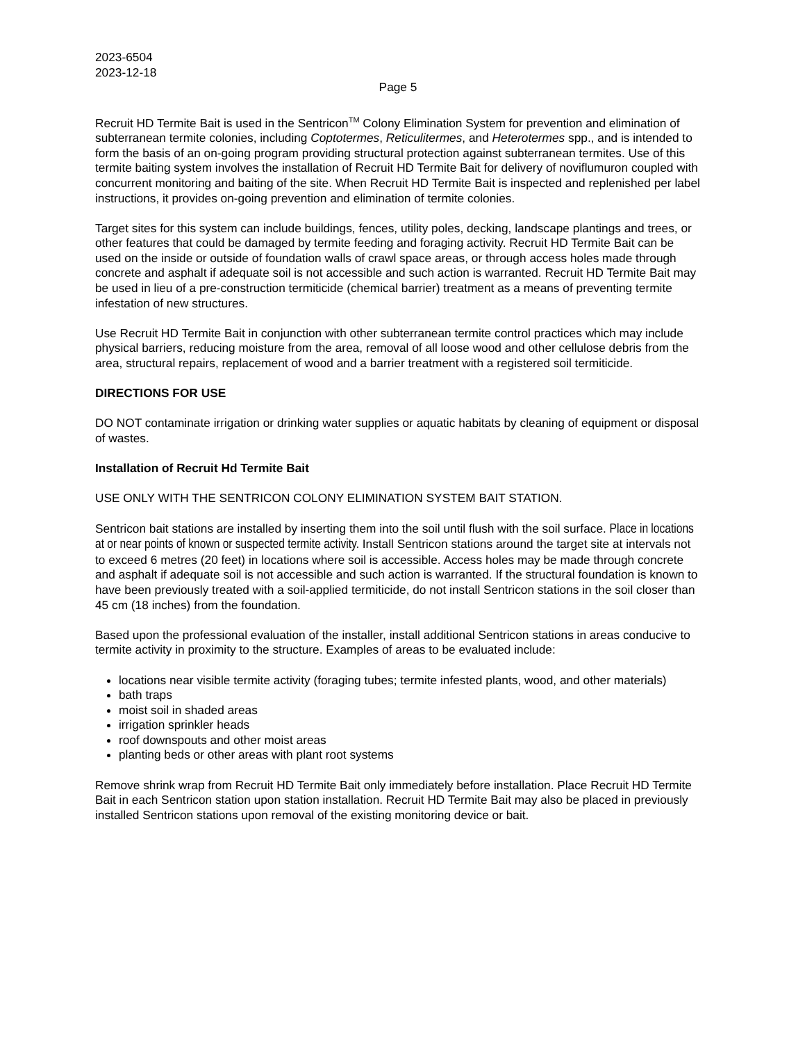2023-6504
2023-12-18
Page 5
Recruit HD Termite Bait is used in the Sentricon<sup>TM</sup> Colony Elimination System for prevention and elimination of subterranean termite colonies, including Coptotermes, Reticulitermes, and Heterotermes spp., and is intended to form the basis of an on-going program providing structural protection against subterranean termites. Use of this termite baiting system involves the installation of Recruit HD Termite Bait for delivery of noviflumuron coupled with concurrent monitoring and baiting of the site. When Recruit HD Termite Bait is inspected and replenished per label instructions, it provides on-going prevention and elimination of termite colonies.
Target sites for this system can include buildings, fences, utility poles, decking, landscape plantings and trees, or other features that could be damaged by termite feeding and foraging activity. Recruit HD Termite Bait can be used on the inside or outside of foundation walls of crawl space areas, or through access holes made through concrete and asphalt if adequate soil is not accessible and such action is warranted. Recruit HD Termite Bait may be used in lieu of a pre-construction termiticide (chemical barrier) treatment as a means of preventing termite infestation of new structures.
Use Recruit HD Termite Bait in conjunction with other subterranean termite control practices which may include physical barriers, reducing moisture from the area, removal of all loose wood and other cellulose debris from the area, structural repairs, replacement of wood and a barrier treatment with a registered soil termiticide.
DIRECTIONS FOR USE
DO NOT contaminate irrigation or drinking water supplies or aquatic habitats by cleaning of equipment or disposal of wastes.
Installation of Recruit Hd Termite Bait
USE ONLY WITH THE SENTRICON COLONY ELIMINATION SYSTEM BAIT STATION.
Sentricon bait stations are installed by inserting them into the soil until flush with the soil surface. Place in locations at or near points of known or suspected termite activity. Install Sentricon stations around the target site at intervals not to exceed 6 metres (20 feet) in locations where soil is accessible. Access holes may be made through concrete and asphalt if adequate soil is not accessible and such action is warranted. If the structural foundation is known to have been previously treated with a soil-applied termiticide, do not install Sentricon stations in the soil closer than 45 cm (18 inches) from the foundation.
Based upon the professional evaluation of the installer, install additional Sentricon stations in areas conducive to termite activity in proximity to the structure. Examples of areas to be evaluated include:
locations near visible termite activity (foraging tubes; termite infested plants, wood, and other materials)
bath traps
moist soil in shaded areas
irrigation sprinkler heads
roof downspouts and other moist areas
planting beds or other areas with plant root systems
Remove shrink wrap from Recruit HD Termite Bait only immediately before installation. Place Recruit HD Termite Bait in each Sentricon station upon station installation. Recruit HD Termite Bait may also be placed in previously installed Sentricon stations upon removal of the existing monitoring device or bait.